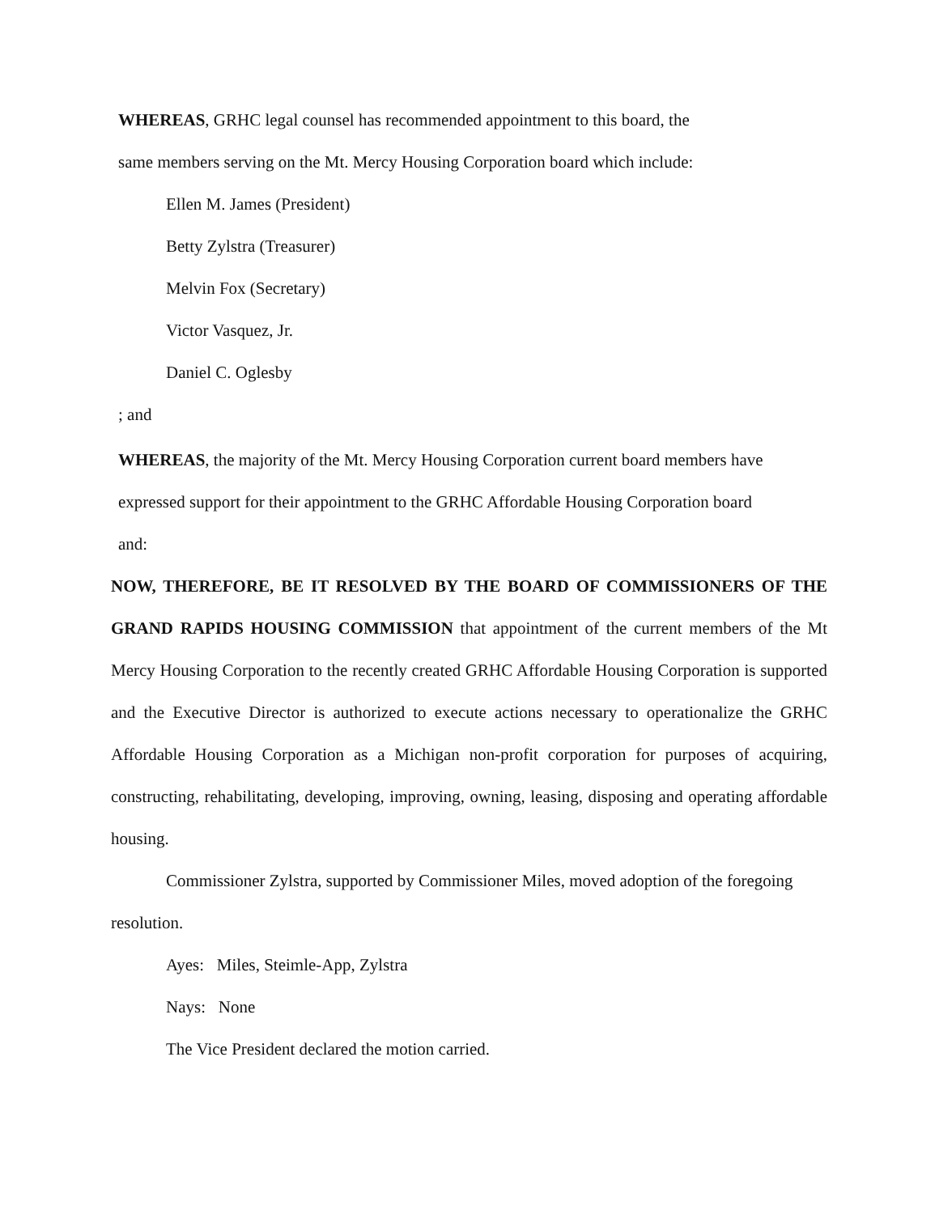WHEREAS, GRHC legal counsel has recommended appointment to this board, the
same members serving on the Mt. Mercy Housing Corporation board which include:
Ellen M. James (President)
Betty Zylstra (Treasurer)
Melvin Fox (Secretary)
Victor Vasquez, Jr.
Daniel C. Oglesby
; and
WHEREAS, the majority of the Mt. Mercy Housing Corporation current board members have
expressed support for their appointment to the GRHC Affordable Housing Corporation board
and:
NOW, THEREFORE, BE IT RESOLVED BY THE BOARD OF COMMISSIONERS OF THE GRAND RAPIDS HOUSING COMMISSION that appointment of the current members of the Mt Mercy Housing Corporation to the recently created GRHC Affordable Housing Corporation is supported and the Executive Director is authorized to execute actions necessary to operationalize the GRHC Affordable Housing Corporation as a Michigan non-profit corporation for purposes of acquiring, constructing, rehabilitating, developing, improving, owning, leasing, disposing and operating affordable housing.
Commissioner Zylstra, supported by Commissioner Miles, moved adoption of the foregoing resolution.
Ayes: Miles, Steimle-App, Zylstra
Nays: None
The Vice President declared the motion carried.